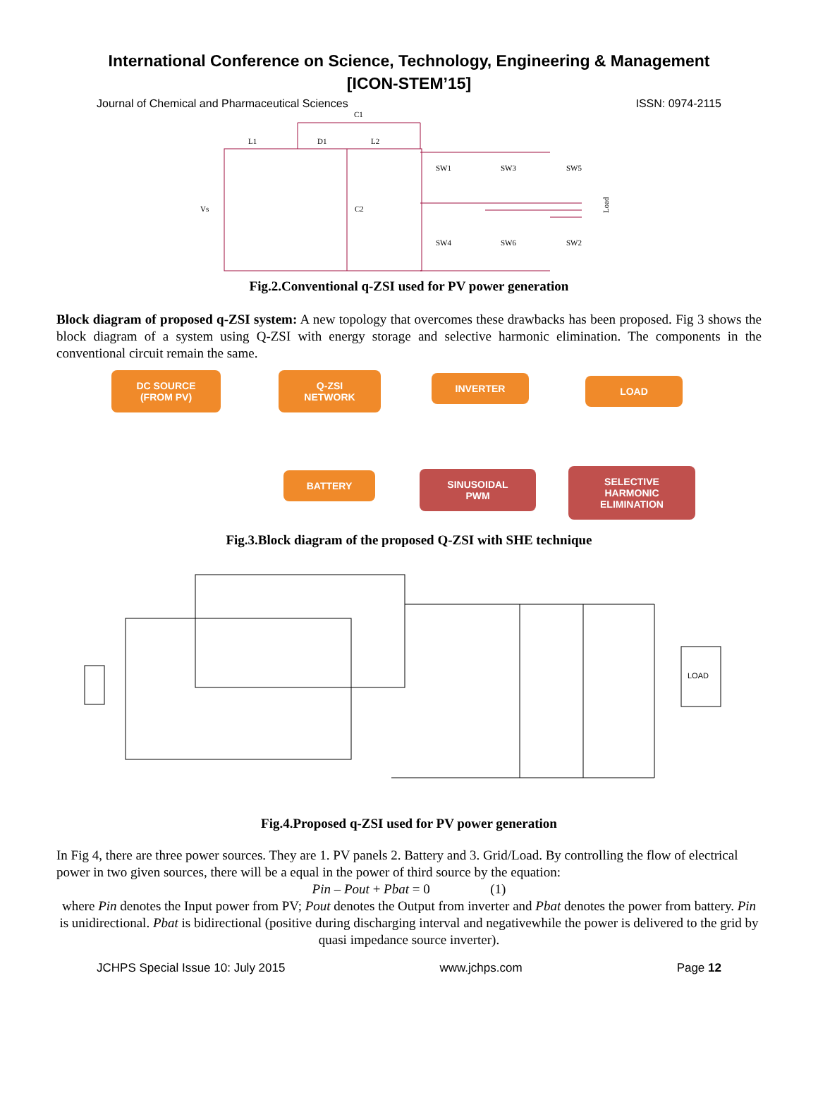International Conference on Science, Technology, Engineering & Management
[ICON-STEM’15]
Journal of Chemical and Pharmaceutical Sciences ISSN: 0974-2115
C1
L1
D1
L2
Vs
C2
SW1
SW3
SW5
SW4
SW6
SW2
Load
Fig.2.Conventional q-ZSI used for PV power generation
Block diagram of proposed q-ZSI system: A new topology that overcomes these drawbacks has been proposed. Fig 3 shows the block diagram of a system using Q-ZSI with energy storage and selective harmonic elimination. The components in the conventional circuit remain the same.
DC SOURCE
(FROM PV)
Q-ZSI
NETWORK
INVERTER LOAD
BATTERY
SINUSOIDAL
PWM
SELECTIVE
HARMONIC
ELIMINATION
Fig.3.Block diagram of the proposed Q-ZSI with SHE technique
LOAD
Fig.4.Proposed q-ZSI used for PV power generation
In Fig 4, there are three power sources. They are 1. PV panels 2. Battery and 3. Grid/Load. By controlling the flow of electrical power in two given sources, there will be a equal in the power of third source by the equation:
Pin – Pout + Pbat = 0 (1)
where Pin denotes the Input power from PV; Pout denotes the Output from inverter and Pbat denotes the power from battery. Pin is unidirectional. Pbat is bidirectional (positive during discharging interval and negativewhile the power is delivered to the grid by quasi impedance source inverter).
JCHPS Special Issue 10: July 2015 www.jchps.com Page 12